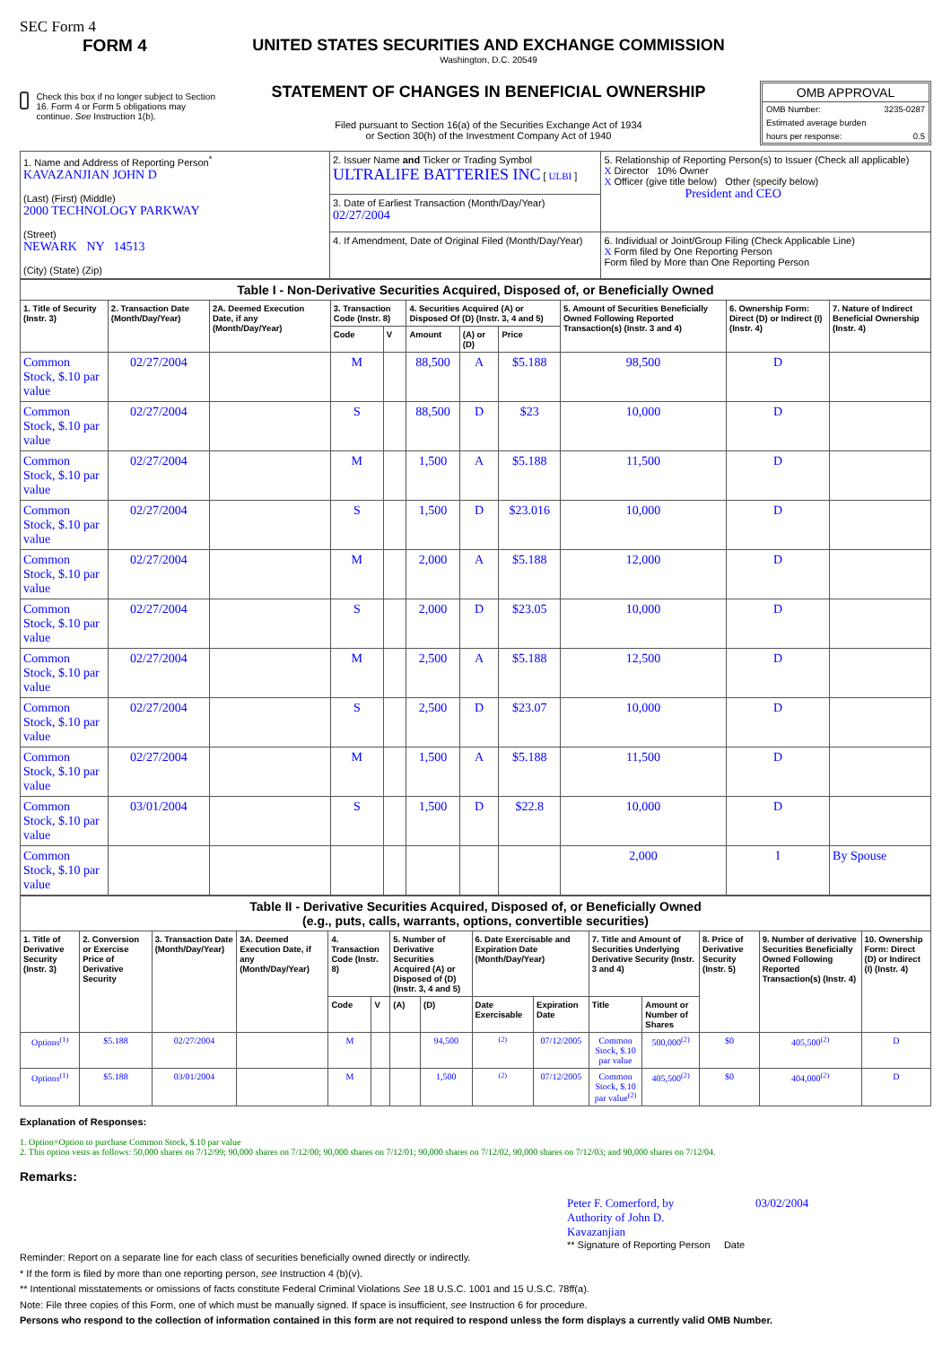SEC Form 4
FORM 4
Check this box if no longer subject to Section 16. Form 4 or Form 5 obligations may continue. See Instruction 1(b).
UNITED STATES SECURITIES AND EXCHANGE COMMISSION
Washington, D.C. 20549
STATEMENT OF CHANGES IN BENEFICIAL OWNERSHIP
Filed pursuant to Section 16(a) of the Securities Exchange Act of 1934
or Section 30(h) of the Investment Company Act of 1940
OMB APPROVAL
OMB Number: 3235-0287
Estimated average burden
hours per response: 0.5
| 1. Name and Address of Reporting Person<sup>*</sup> KAVAZANJIAN JOHN D (Last) (First) (Middle) 2000 TECHNOLOGY PARKWAY (Street) NEWARK NY 14513 (City) (State) (Zip) | 2. Issuer Name and Ticker or Trading Symbol ULTRALIFE BATTERIES INC [ ULBI ] | 5. Relationship of Reporting Person(s) to Issuer (Check all applicable) X Director 10% Owner X Officer (give title below) Other (specify below) President and CEO |
| | 3. Date of Earliest Transaction (Month/Day/Year) 02/27/2004 | |
| | 4. If Amendment, Date of Original Filed (Month/Day/Year) | 6. Individual or Joint/Group Filing (Check Applicable Line) X Form filed by One Reporting Person Form filed by More than One Reporting Person |
| Table I - Non-Derivative Securities Acquired, Disposed of, or Beneficially Owned | | | | | | | | | | |
| --- | --- | --- | --- | --- | --- | --- | --- | --- | --- | --- |
| 1. Title of Security (Instr. 3) | 2. Transaction Date (Month/Day/Year) | 2A. Deemed Execution Date, if any (Month/Day/Year) | 3. Transaction Code (Instr. 8) | | 4. Securities Acquired (A) or Disposed Of (D) (Instr. 3, 4 and 5) | | | 5. Amount of Securities Beneficially Owned Following Reported Transaction(s) (Instr. 3 and 4) | 6. Ownership Form: Direct (D) or Indirect (I) (Instr. 4) | 7. Nature of Indirect Beneficial Ownership (Instr. 4) |
| | | | Code | V | Amount | (A) or (D) | Price | | | |
| Common Stock, $.10 par value | 02/27/2004 | | M | | 88,500 | A | $5.188 | 98,500 | D | |
| Common Stock, $.10 par value | 02/27/2004 | | S | | 88,500 | D | $23 | 10,000 | D | |
| Common Stock, $.10 par value | 02/27/2004 | | M | | 1,500 | A | $5.188 | 11,500 | D | |
| Common Stock, $.10 par value | 02/27/2004 | | S | | 1,500 | D | $23.016 | 10,000 | D | |
| Common Stock, $.10 par value | 02/27/2004 | | M | | 2,000 | A | $5.188 | 12,000 | D | |
| Common Stock, $.10 par value | 02/27/2004 | | S | | 2,000 | D | $23.05 | 10,000 | D | |
| Common Stock, $.10 par value | 02/27/2004 | | M | | 2,500 | A | $5.188 | 12,500 | D | |
| Common Stock, $.10 par value | 02/27/2004 | | S | | 2,500 | D | $23.07 | 10,000 | D | |
| Common Stock, $.10 par value | 02/27/2004 | | M | | 1,500 | A | $5.188 | 11,500 | D | |
| Common Stock, $.10 par value | 03/01/2004 | | S | | 1,500 | D | $22.8 | 10,000 | D | |
| Common Stock, $.10 par value | | | | | | | | 2,000 | I | By Spouse |
| Table II - Derivative Securities Acquired, Disposed of, or Beneficially Owned (e.g., puts, calls, warrants, options, convertible securities) | | | | | | | | | | | | | | |
| --- | --- | --- | --- | --- | --- | --- | --- | --- | --- | --- | --- | --- | --- | --- |
| 1. Title of Derivative Security (Instr. 3) | 2. Conversion or Exercise Price of Derivative Security | 3. Transaction Date (Month/Day/Year) | 3A. Deemed Execution Date, if any (Month/Day/Year) | 4. Transaction Code (Instr. 8) | | 5. Number of Derivative Securities Acquired (A) or Disposed of (D) (Instr. 3, 4 and 5) | | 6. Date Exercisable and Expiration Date (Month/Day/Year) | | 7. Title and Amount of Securities Underlying Derivative Security (Instr. 3 and 4) | | 8. Price of Derivative Security (Instr. 5) | 9. Number of derivative Securities Beneficially Owned Following Reported Transaction(s) (Instr. 4) | 10. Ownership Form: Direct (D) or Indirect (I) (Instr. 4) |
| | | | | Code | V | (A) | (D) | Date Exercisable | Expiration Date | Title | Amount or Number of Shares | | | |
| Options<sup>(1)</sup> | $5.188 | 02/27/2004 | | M | | | 94,500 | <sup>(2)</sup> | 07/12/2005 | Common Stock, $.10 par value | 500,000<sup>(2)</sup> | $0 | 405,500<sup>(2)</sup> | D |
| Options<sup>(1)</sup> | $5.188 | 03/01/2004 | | M | | | 1,500 | <sup>(2)</sup> | 07/12/2005 | Common Stock, $.10 par value<sup>(2)</sup> | 405,500<sup>(2)</sup> | $0 | 404,000<sup>(2)</sup> | D |
Explanation of Responses:
1. Option=Option to purchase Common Stock, $.10 par value
2. This option vests as follows: 50,000 shares on 7/12/99; 90,000 shares on 7/12/00; 90,000 shares on 7/12/01; 90,000 shares on 7/12/02, 90,000 shares on 7/12/03; and 90,000 shares on 7/12/04.
Remarks:
Peter F. Comerford, by Authority of John D. Kavazanjian 03/02/2004
** Signature of Reporting Person Date
Reminder: Report on a separate line for each class of securities beneficially owned directly or indirectly.
* If the form is filed by more than one reporting person, see Instruction 4 (b)(v).
** Intentional misstatements or omissions of facts constitute Federal Criminal Violations See 18 U.S.C. 1001 and 15 U.S.C. 78ff(a).
Note: File three copies of this Form, one of which must be manually signed. If space is insufficient, see Instruction 6 for procedure.
Persons who respond to the collection of information contained in this form are not required to respond unless the form displays a currently valid OMB Number.